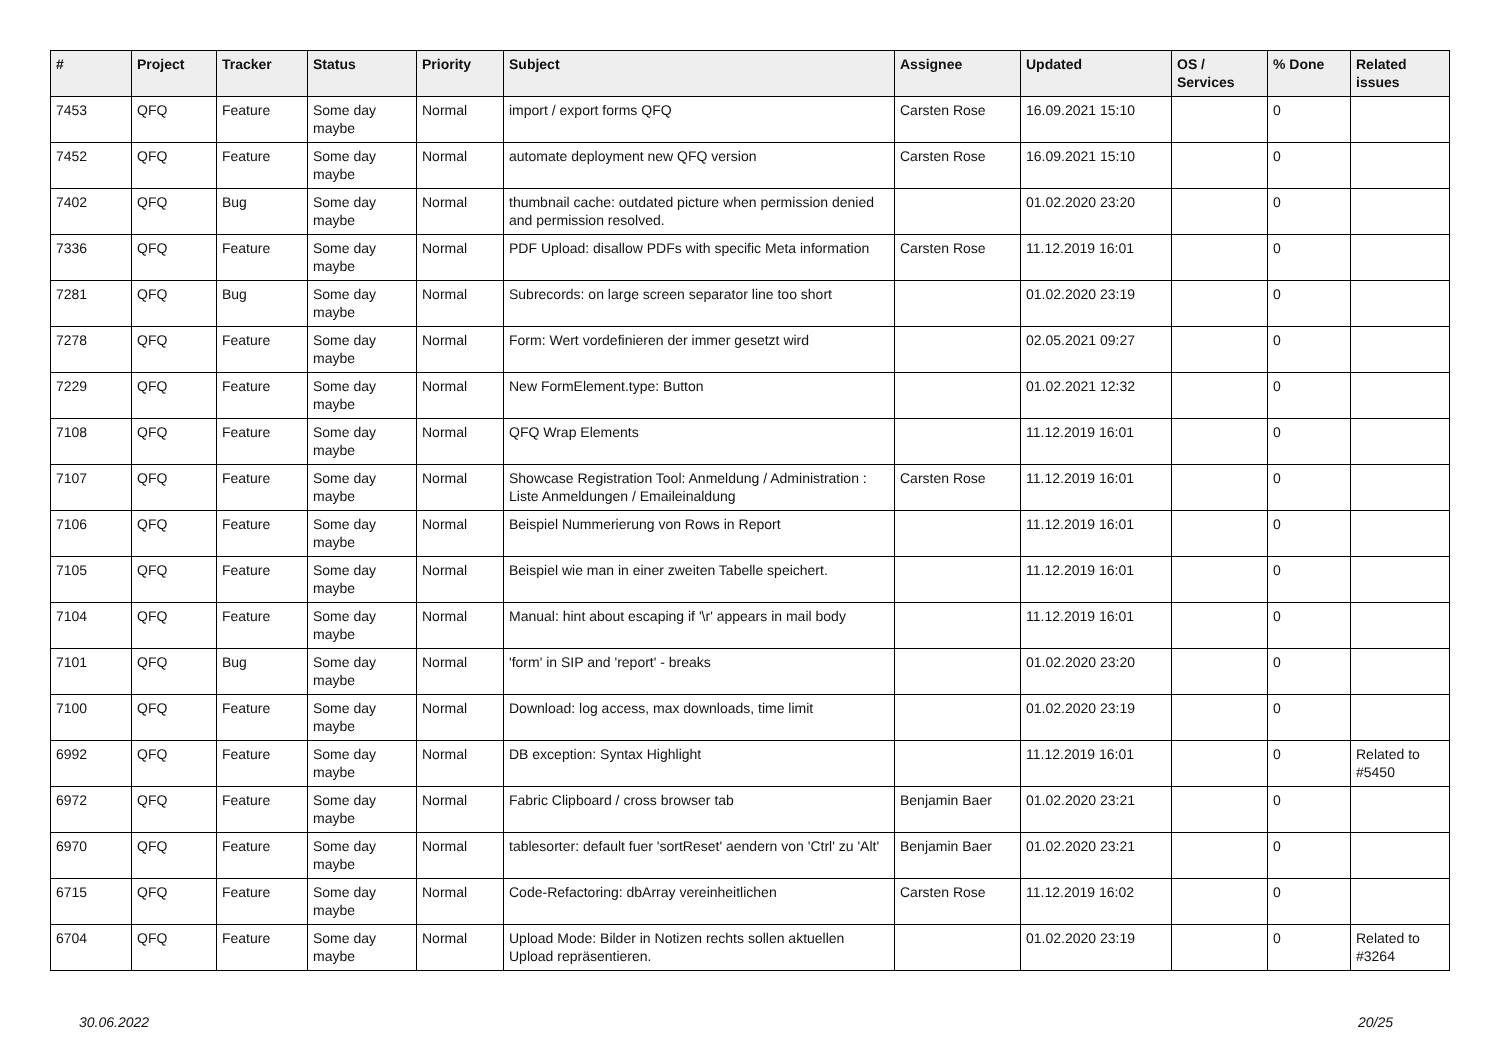| # | Project | Tracker | Status | Priority | Subject | Assignee | Updated | OS / Services | % Done | Related issues |
| --- | --- | --- | --- | --- | --- | --- | --- | --- | --- | --- |
| 7453 | QFQ | Feature | Some day maybe | Normal | import / export forms QFQ | Carsten Rose | 16.09.2021 15:10 | | 0 | |
| 7452 | QFQ | Feature | Some day maybe | Normal | automate deployment new QFQ version | Carsten Rose | 16.09.2021 15:10 | | 0 | |
| 7402 | QFQ | Bug | Some day maybe | Normal | thumbnail cache: outdated picture when permission denied and permission resolved. | | 01.02.2020 23:20 | | 0 | |
| 7336 | QFQ | Feature | Some day maybe | Normal | PDF Upload: disallow PDFs with specific Meta information | Carsten Rose | 11.12.2019 16:01 | | 0 | |
| 7281 | QFQ | Bug | Some day maybe | Normal | Subrecords: on large screen separator line too short | | 01.02.2020 23:19 | | 0 | |
| 7278 | QFQ | Feature | Some day maybe | Normal | Form: Wert vordefinieren der immer gesetzt wird | | 02.05.2021 09:27 | | 0 | |
| 7229 | QFQ | Feature | Some day maybe | Normal | New FormElement.type: Button | | 01.02.2021 12:32 | | 0 | |
| 7108 | QFQ | Feature | Some day maybe | Normal | QFQ Wrap Elements | | 11.12.2019 16:01 | | 0 | |
| 7107 | QFQ | Feature | Some day maybe | Normal | Showcase Registration Tool: Anmeldung / Administration : Liste Anmeldungen / Emaileinaldung | Carsten Rose | 11.12.2019 16:01 | | 0 | |
| 7106 | QFQ | Feature | Some day maybe | Normal | Beispiel Nummerierung von Rows in Report | | 11.12.2019 16:01 | | 0 | |
| 7105 | QFQ | Feature | Some day maybe | Normal | Beispiel wie man in einer zweiten Tabelle speichert. | | 11.12.2019 16:01 | | 0 | |
| 7104 | QFQ | Feature | Some day maybe | Normal | Manual: hint about escaping if '\r' appears in mail body | | 11.12.2019 16:01 | | 0 | |
| 7101 | QFQ | Bug | Some day maybe | Normal | 'form' in SIP and 'report' - breaks | | 01.02.2020 23:20 | | 0 | |
| 7100 | QFQ | Feature | Some day maybe | Normal | Download: log access, max downloads, time limit | | 01.02.2020 23:19 | | 0 | |
| 6992 | QFQ | Feature | Some day maybe | Normal | DB exception: Syntax Highlight | | 11.12.2019 16:01 | | 0 | Related to #5450 |
| 6972 | QFQ | Feature | Some day maybe | Normal | Fabric Clipboard / cross browser tab | Benjamin Baer | 01.02.2020 23:21 | | 0 | |
| 6970 | QFQ | Feature | Some day maybe | Normal | tablesorter: default fuer 'sortReset' aendern von 'Ctrl' zu 'Alt' | Benjamin Baer | 01.02.2020 23:21 | | 0 | |
| 6715 | QFQ | Feature | Some day maybe | Normal | Code-Refactoring: dbArray vereinheitlichen | Carsten Rose | 11.12.2019 16:02 | | 0 | |
| 6704 | QFQ | Feature | Some day maybe | Normal | Upload Mode: Bilder in Notizen rechts sollen aktuellen Upload repräsentieren. | | 01.02.2020 23:19 | | 0 | Related to #3264 |
30.06.2022 20/25